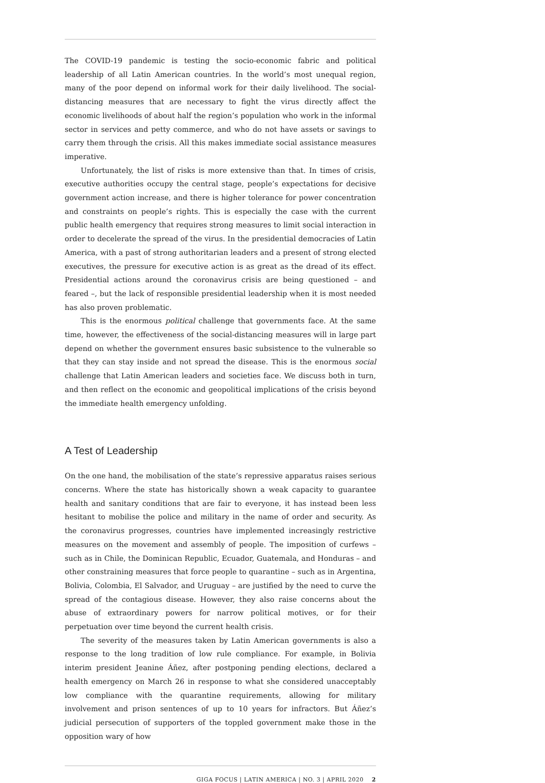The COVID-19 pandemic is testing the socio-economic fabric and political leadership of all Latin American countries. In the world’s most unequal region, many of the poor depend on informal work for their daily livelihood. The social-distancing measures that are necessary to fight the virus directly affect the economic livelihoods of about half the region’s population who work in the informal sector in services and petty commerce, and who do not have assets or savings to carry them through the crisis. All this makes immediate social assistance measures imperative.
Unfortunately, the list of risks is more extensive than that. In times of crisis, executive authorities occupy the central stage, people’s expectations for decisive government action increase, and there is higher tolerance for power concentration and constraints on people’s rights. This is especially the case with the current public health emergency that requires strong measures to limit social interaction in order to decelerate the spread of the virus. In the presidential democracies of Latin America, with a past of strong authoritarian leaders and a present of strong elected executives, the pressure for executive action is as great as the dread of its effect. Presidential actions around the coronavirus crisis are being questioned – and feared –, but the lack of responsible presidential leadership when it is most needed has also proven problematic.
This is the enormous political challenge that governments face. At the same time, however, the effectiveness of the social-distancing measures will in large part depend on whether the government ensures basic subsistence to the vulnerable so that they can stay inside and not spread the disease. This is the enormous social challenge that Latin American leaders and societies face. We discuss both in turn, and then reflect on the economic and geopolitical implications of the crisis beyond the immediate health emergency unfolding.
A Test of Leadership
On the one hand, the mobilisation of the state’s repressive apparatus raises serious concerns. Where the state has historically shown a weak capacity to guarantee health and sanitary conditions that are fair to everyone, it has instead been less hesitant to mobilise the police and military in the name of order and security. As the coronavirus progresses, countries have implemented increasingly restrictive measures on the movement and assembly of people. The imposition of curfews – such as in Chile, the Dominican Republic, Ecuador, Guatemala, and Honduras – and other constraining measures that force people to quarantine – such as in Argentina, Bolivia, Colombia, El Salvador, and Uruguay – are justified by the need to curve the spread of the contagious disease. However, they also raise concerns about the abuse of extraordinary powers for narrow political motives, or for their perpetuation over time beyond the current health crisis.
The severity of the measures taken by Latin American governments is also a response to the long tradition of low rule compliance. For example, in Bolivia interim president Jeanine Áñez, after postponing pending elections, declared a health emergency on March 26 in response to what she considered unacceptably low compliance with the quarantine requirements, allowing for military involvement and prison sentences of up to 10 years for infractors. But Áñez’s judicial persecution of supporters of the toppled government make those in the opposition wary of how
GIGA FOCUS | LATIN AMERICA | NO. 3 | APRIL 2020 2